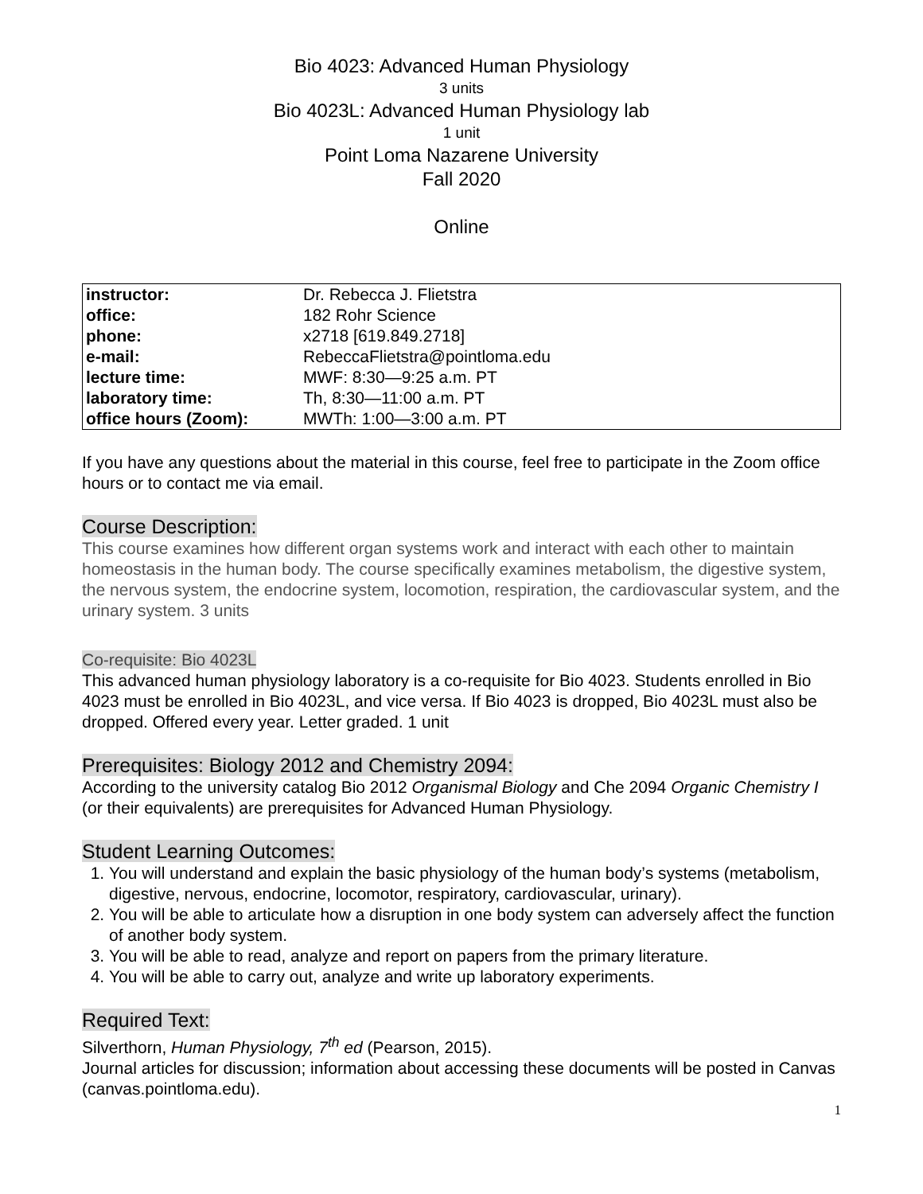Bio 4023: Advanced Human Physiology
3 units
Bio 4023L: Advanced Human Physiology lab
1 unit
Point Loma Nazarene University
Fall 2020
Online
| instructor: | Dr. Rebecca J. Flietstra |
| office: | 182 Rohr Science |
| phone: | x2718 [619.849.2718] |
| e-mail: | RebeccaFlietstra@pointloma.edu |
| lecture time: | MWF: 8:30—9:25 a.m. PT |
| laboratory time: | Th, 8:30—11:00 a.m. PT |
| office hours (Zoom): | MWTh: 1:00—3:00 a.m. PT |
If you have any questions about the material in this course, feel free to participate in the Zoom office hours or to contact me via email.
Course Description:
This course examines how different organ systems work and interact with each other to maintain homeostasis in the human body. The course specifically examines metabolism, the digestive system, the nervous system, the endocrine system, locomotion, respiration, the cardiovascular system, and the urinary system. 3 units
Co-requisite: Bio 4023L
This advanced human physiology laboratory is a co-requisite for Bio 4023. Students enrolled in Bio 4023 must be enrolled in Bio 4023L, and vice versa. If Bio 4023 is dropped, Bio 4023L must also be dropped. Offered every year. Letter graded. 1 unit
Prerequisites: Biology 2012 and Chemistry 2094:
According to the university catalog Bio 2012 Organismal Biology and Che 2094 Organic Chemistry I (or their equivalents) are prerequisites for Advanced Human Physiology.
Student Learning Outcomes:
1. You will understand and explain the basic physiology of the human body’s systems (metabolism, digestive, nervous, endocrine, locomotor, respiratory, cardiovascular, urinary).
2. You will be able to articulate how a disruption in one body system can adversely affect the function of another body system.
3. You will be able to read, analyze and report on papers from the primary literature.
4. You will be able to carry out, analyze and write up laboratory experiments.
Required Text:
Silverthorn, Human Physiology, 7<sup>th</sup> ed (Pearson, 2015).
Journal articles for discussion; information about accessing these documents will be posted in Canvas (canvas.pointloma.edu).
1